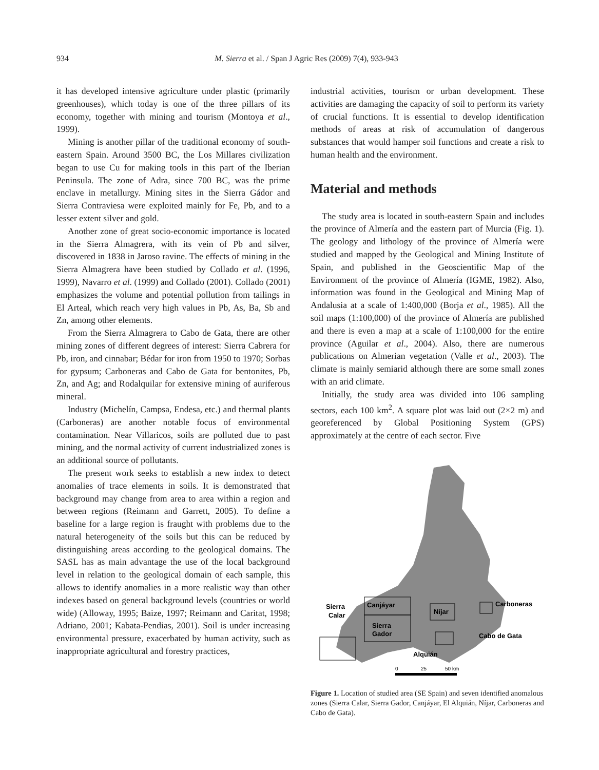934 M. Sierra et al. / Span J Agric Res (2009) 7(4), 933-943
it has developed intensive agriculture under plastic (primarily greenhouses), which today is one of the three pillars of its economy, together with mining and tourism (Montoya et al., 1999).
Mining is another pillar of the traditional economy of south-eastern Spain. Around 3500 BC, the Los Millares civilization began to use Cu for making tools in this part of the Iberian Peninsula. The zone of Adra, since 700 BC, was the prime enclave in metallurgy. Mining sites in the Sierra Gádor and Sierra Contraviesa were exploited mainly for Fe, Pb, and to a lesser extent silver and gold.
Another zone of great socio-economic importance is located in the Sierra Almagrera, with its vein of Pb and silver, discovered in 1838 in Jaroso ravine. The effects of mining in the Sierra Almagrera have been studied by Collado et al. (1996, 1999), Navarro et al. (1999) and Collado (2001). Collado (2001) emphasizes the volume and potential pollution from tailings in El Arteal, which reach very high values in Pb, As, Ba, Sb and Zn, among other elements.
From the Sierra Almagrera to Cabo de Gata, there are other mining zones of different degrees of interest: Sierra Cabrera for Pb, iron, and cinnabar; Bédar for iron from 1950 to 1970; Sorbas for gypsum; Carboneras and Cabo de Gata for bentonites, Pb, Zn, and Ag; and Rodalquilar for extensive mining of auriferous mineral.
Industry (Michelín, Campsa, Endesa, etc.) and thermal plants (Carboneras) are another notable focus of environmental contamination. Near Villaricos, soils are polluted due to past mining, and the normal activity of current industrialized zones is an additional source of pollutants.
The present work seeks to establish a new index to detect anomalies of trace elements in soils. It is demonstrated that background may change from area to area within a region and between regions (Reimann and Garrett, 2005). To define a baseline for a large region is fraught with problems due to the natural heterogeneity of the soils but this can be reduced by distinguishing areas according to the geological domains. The SASL has as main advantage the use of the local background level in relation to the geological domain of each sample, this allows to identify anomalies in a more realistic way than other indexes based on general background levels (countries or world wide) (Alloway, 1995; Baize, 1997; Reimann and Caritat, 1998; Adriano, 2001; Kabata-Pendias, 2001). Soil is under increasing environmental pressure, exacerbated by human activity, such as inappropriate agricultural and forestry practices,
industrial activities, tourism or urban development. These activities are damaging the capacity of soil to perform its variety of crucial functions. It is essential to develop identification methods of areas at risk of accumulation of dangerous substances that would hamper soil functions and create a risk to human health and the environment.
Material and methods
The study area is located in south-eastern Spain and includes the province of Almería and the eastern part of Murcia (Fig. 1). The geology and lithology of the province of Almería were studied and mapped by the Geological and Mining Institute of Spain, and published in the Geoscientific Map of the Environment of the province of Almería (IGME, 1982). Also, information was found in the Geological and Mining Map of Andalusia at a scale of 1:400,000 (Borja et al., 1985). All the soil maps (1:100,000) of the province of Almería are published and there is even a map at a scale of 1:100,000 for the entire province (Aguilar et al., 2004). Also, there are numerous publications on Almerian vegetation (Valle et al., 2003). The climate is mainly semiarid although there are some small zones with an arid climate.
Initially, the study area was divided into 106 sampling sectors, each 100 km<sup>2</sup>. A square plot was laid out (2×2 m) and georeferenced by Global Positioning System (GPS) approximately at the centre of each sector. Five
Sierra
Calar
Canjáyar
Sierra
Gador
Níjar
Carboneras
Cabo de Gata
Alquián
0
25
50 km
Figure 1. Location of studied area (SE Spain) and seven identified anomalous zones (Sierra Calar, Sierra Gador, Canjáyar, El Alquián, Níjar, Carboneras and Cabo de Gata).